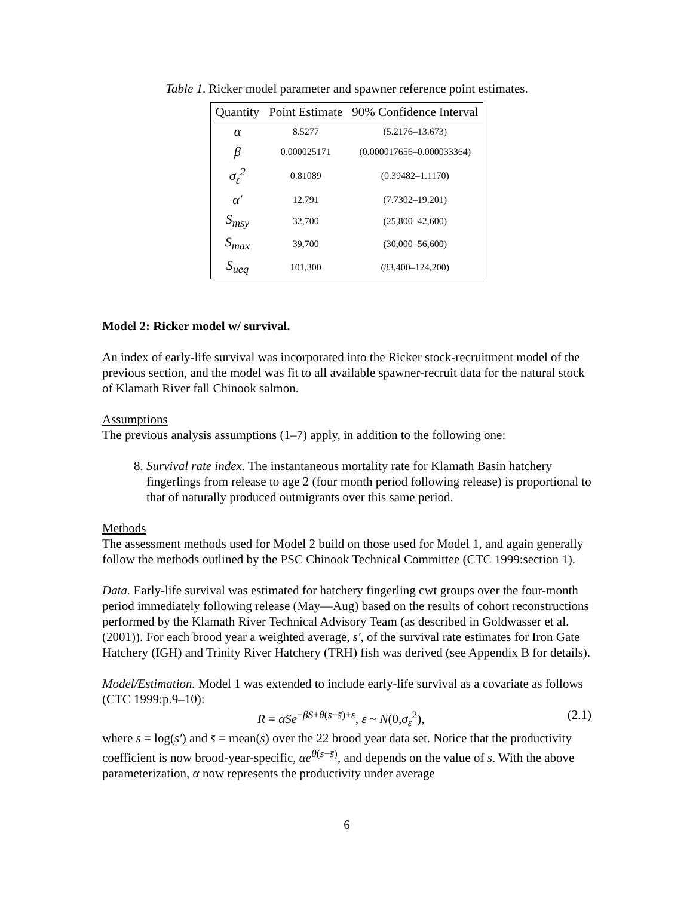Table 1. Ricker model parameter and spawner reference point estimates.
| Quantity | Point Estimate | 90% Confidence Interval |
| --- | --- | --- |
| α | 8.5277 | (5.2176–13.673) |
| β | 0.000025171 | (0.000017656–0.000033364) |
| σ<sub>ε</sub><sup>2</sup> | 0.81089 | (0.39482–1.1170) |
| α′ | 12.791 | (7.7302–19.201) |
| S<sub>msy</sub> | 32,700 | (25,800–42,600) |
| S<sub>max</sub> | 39,700 | (30,000–56,600) |
| S<sub>ueq</sub> | 101,300 | (83,400–124,200) |
Model 2: Ricker model w/ survival.
An index of early-life survival was incorporated into the Ricker stock-recruitment model of the previous section, and the model was fit to all available spawner-recruit data for the natural stock of Klamath River fall Chinook salmon.
Assumptions
The previous analysis assumptions (1–7) apply, in addition to the following one:
8. Survival rate index. The instantaneous mortality rate for Klamath Basin hatchery fingerlings from release to age 2 (four month period following release) is proportional to that of naturally produced outmigrants over this same period.
Methods
The assessment methods used for Model 2 build on those used for Model 1, and again generally follow the methods outlined by the PSC Chinook Technical Committee (CTC 1999:section 1).
Data. Early-life survival was estimated for hatchery fingerling cwt groups over the four-month period immediately following release (May—Aug) based on the results of cohort reconstructions performed by the Klamath River Technical Advisory Team (as described in Goldwasser et al. (2001)). For each brood year a weighted average, s′, of the survival rate estimates for Iron Gate Hatchery (IGH) and Trinity River Hatchery (TRH) fish was derived (see Appendix B for details).
Model/Estimation. Model 1 was extended to include early-life survival as a covariate as follows (CTC 1999:p.9–10):
R = αSe<sup>−βS+θ(s−s̄)+ε</sup>, ε ~ N(0,σ<sub>ε</sub><sup>2</sup>), (2.1)
where s = log(s′) and s̄ = mean(s) over the 22 brood year data set. Notice that the productivity coefficient is now brood-year-specific, αe<sup>θ(s−s̄)</sup>, and depends on the value of s. With the above parameterization, α now represents the productivity under average
6